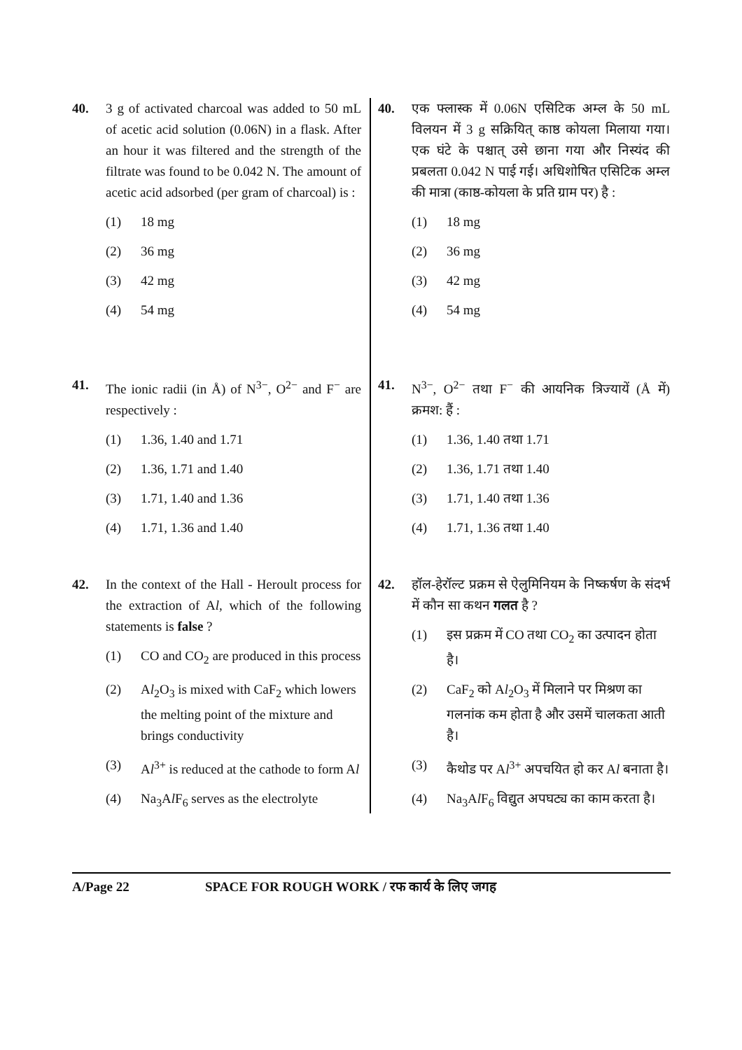40. 3 g of activated charcoal was added to 50 mL of acetic acid solution (0.06N) in a flask. After an hour it was filtered and the strength of the filtrate was found to be 0.042 N. The amount of acetic acid adsorbed (per gram of charcoal) is :
(1) 18 mg
(2) 36 mg
(3) 42 mg
(4) 54 mg
41. The ionic radii (in Å) of N<sup>3−</sup>, O<sup>2−</sup> and F<sup>−</sup> are respectively :
(1) 1.36, 1.40 and 1.71
(2) 1.36, 1.71 and 1.40
(3) 1.71, 1.40 and 1.36
(4) 1.71, 1.36 and 1.40
42. In the context of the Hall - Heroult process for the extraction of Al, which of the following statements is false ?
(1) CO and CO<sub>2</sub> are produced in this process
(2) Al<sub>2</sub>O<sub>3</sub> is mixed with CaF<sub>2</sub> which lowers the melting point of the mixture and brings conductivity
(3) Al<sup>3+</sup> is reduced at the cathode to form Al
(4) Na<sub>3</sub>Al F<sub>6</sub> serves as the electrolyte
40. एक फ्लास्क में 0.06N एसिटिक अम्ल के 50 mL विलयन में 3 g सक्रियित् काष्ठ कोयला मिलाया गया। एक घंटे के पश्चात् उसे छाना गया और निस्यंद की प्रबलता 0.042 N पाई गई। अधिशोषित एसिटिक अम्ल की मात्रा (काष्ठ-कोयला के प्रति ग्राम पर) है :
(1) 18 mg
(2) 36 mg
(3) 42 mg
(4) 54 mg
41. N<sup>3−</sup>, O<sup>2−</sup> तथा F<sup>−</sup> की आयनिक त्रिज्यायें (Å में) क्रमश: हैं :
(1) 1.36, 1.40 तथा 1.71
(2) 1.36, 1.71 तथा 1.40
(3) 1.71, 1.40 तथा 1.36
(4) 1.71, 1.36 तथा 1.40
42. हॉल-हेरॉल्ट प्रक्रम से ऐलुमिनियम के निष्कर्षण के संदर्भ में कौन सा कथन गलत है ?
(1) इस प्रक्रम में CO तथा CO<sub>2</sub> का उत्पादन होता है।
(2) CaF<sub>2</sub> को Al<sub>2</sub>O<sub>3</sub> में मिलाने पर मिश्रण का गलनांक कम होता है और उसमें चालकता आती है।
(3) कैथोड पर Al<sup>3+</sup> अपचयित हो कर Al बनाता है।
(4) Na<sub>3</sub>Al F<sub>6</sub> विद्युत अपघट्य का काम करता है।
A/Page 22 SPACE FOR ROUGH WORK / रफ कार्य के लिए जगह